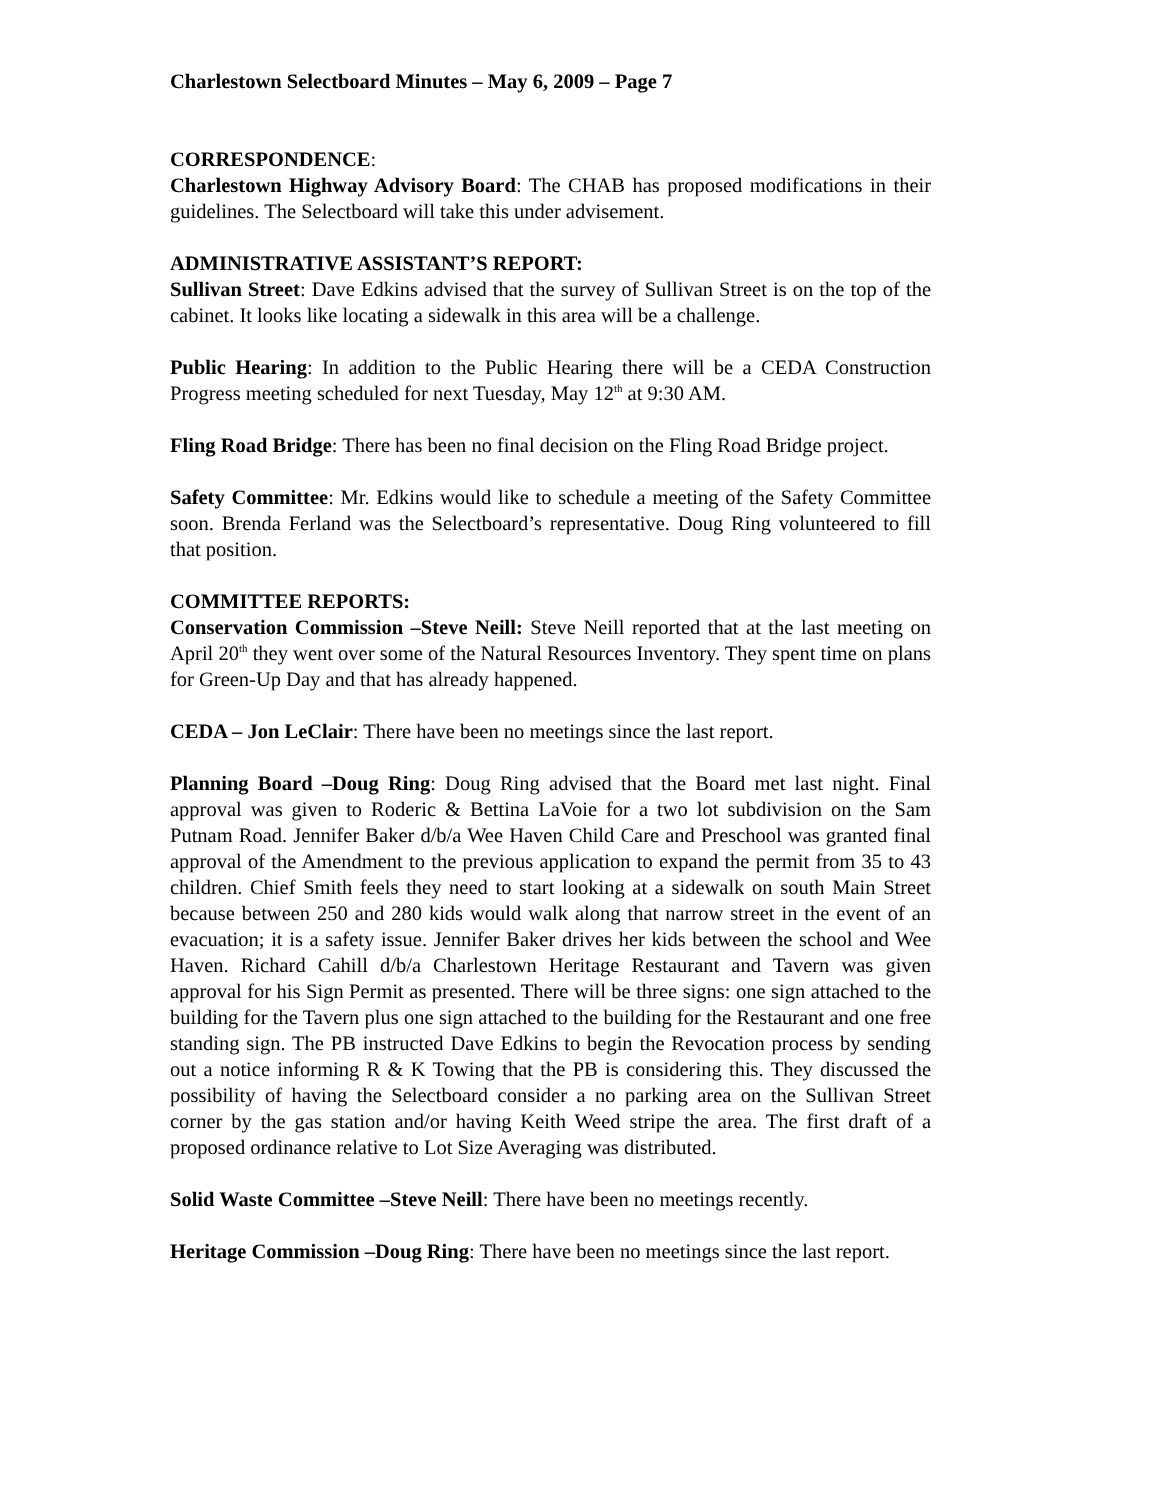Charlestown Selectboard Minutes – May 6, 2009 – Page 7
CORRESPONDENCE:
Charlestown Highway Advisory Board: The CHAB has proposed modifications in their guidelines. The Selectboard will take this under advisement.
ADMINISTRATIVE ASSISTANT’S REPORT:
Sullivan Street: Dave Edkins advised that the survey of Sullivan Street is on the top of the cabinet. It looks like locating a sidewalk in this area will be a challenge.
Public Hearing: In addition to the Public Hearing there will be a CEDA Construction Progress meeting scheduled for next Tuesday, May 12<sup>th</sup> at 9:30 AM.
Fling Road Bridge: There has been no final decision on the Fling Road Bridge project.
Safety Committee: Mr. Edkins would like to schedule a meeting of the Safety Committee soon. Brenda Ferland was the Selectboard’s representative. Doug Ring volunteered to fill that position.
COMMITTEE REPORTS:
Conservation Commission –Steve Neill: Steve Neill reported that at the last meeting on April 20<sup>th</sup> they went over some of the Natural Resources Inventory. They spent time on plans for Green-Up Day and that has already happened.
CEDA – Jon LeClair: There have been no meetings since the last report.
Planning Board –Doug Ring: Doug Ring advised that the Board met last night. Final approval was given to Roderic & Bettina LaVoie for a two lot subdivision on the Sam Putnam Road. Jennifer Baker d/b/a Wee Haven Child Care and Preschool was granted final approval of the Amendment to the previous application to expand the permit from 35 to 43 children. Chief Smith feels they need to start looking at a sidewalk on south Main Street because between 250 and 280 kids would walk along that narrow street in the event of an evacuation; it is a safety issue. Jennifer Baker drives her kids between the school and Wee Haven. Richard Cahill d/b/a Charlestown Heritage Restaurant and Tavern was given approval for his Sign Permit as presented. There will be three signs: one sign attached to the building for the Tavern plus one sign attached to the building for the Restaurant and one free standing sign. The PB instructed Dave Edkins to begin the Revocation process by sending out a notice informing R & K Towing that the PB is considering this. They discussed the possibility of having the Selectboard consider a no parking area on the Sullivan Street corner by the gas station and/or having Keith Weed stripe the area. The first draft of a proposed ordinance relative to Lot Size Averaging was distributed.
Solid Waste Committee –Steve Neill: There have been no meetings recently.
Heritage Commission –Doug Ring: There have been no meetings since the last report.